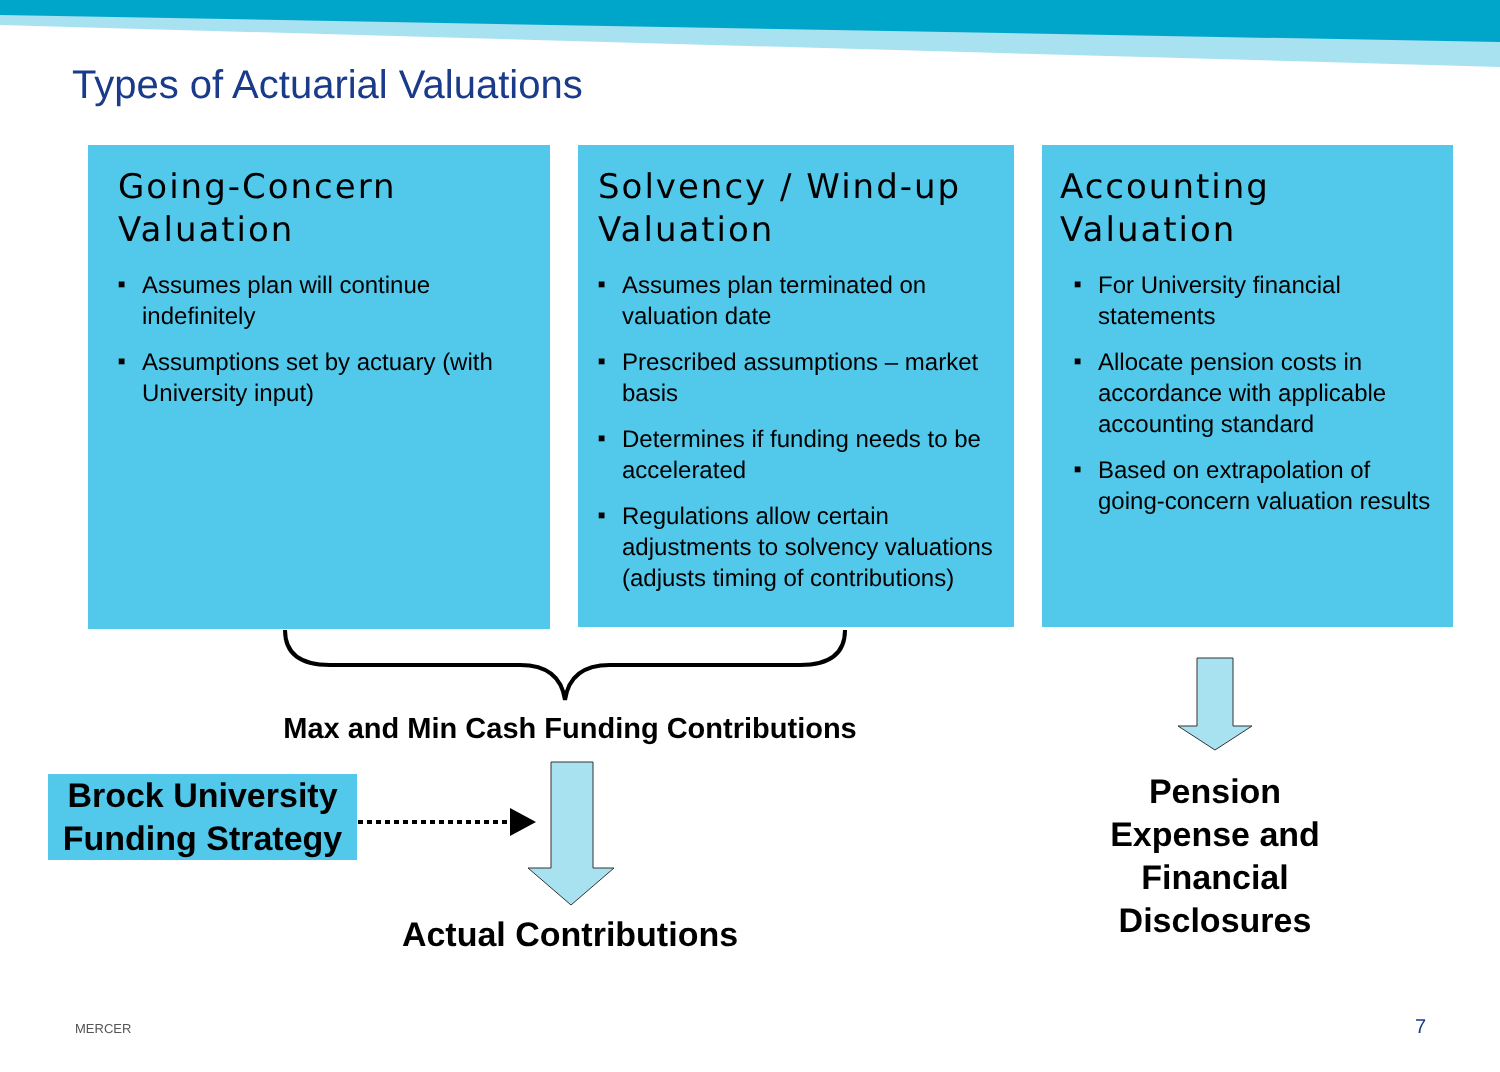Types of Actuarial Valuations
Going-Concern Valuation
■ Assumes plan will continue indefinitely
■ Assumptions set by actuary (with University input)
Solvency / Wind-up Valuation
■ Assumes plan terminated on valuation date
■ Prescribed assumptions – market basis
■ Determines if funding needs to be accelerated
■ Regulations allow certain adjustments to solvency valuations (adjusts timing of contributions)
Accounting Valuation
■ For University financial statements
■ Allocate pension costs in accordance with applicable accounting standard
■ Based on extrapolation of going-concern valuation results
Max and Min Cash Funding Contributions
Brock University Funding Strategy
Actual Contributions
Pension Expense and Financial Disclosures
MERCER 7